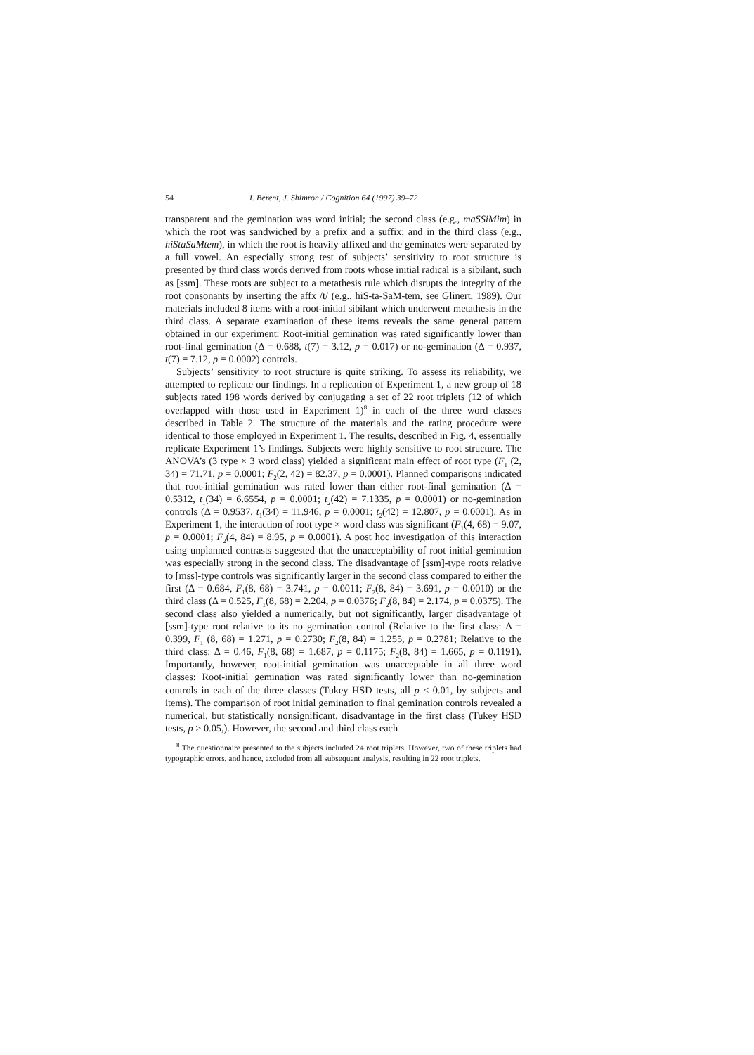54 I. Berent, J. Shimron / Cognition 64 (1997) 39–72
transparent and the gemination was word initial; the second class (e.g., maSSiMim) in which the root was sandwiched by a prefix and a suffix; and in the third class (e.g., hiStaSaMtem), in which the root is heavily affixed and the geminates were separated by a full vowel. An especially strong test of subjects’ sensitivity to root structure is presented by third class words derived from roots whose initial radical is a sibilant, such as [ssm]. These roots are subject to a metathesis rule which disrupts the integrity of the root consonants by inserting the affx /t/ (e.g., hiS-ta-SaM-tem, see Glinert, 1989). Our materials included 8 items with a root-initial sibilant which underwent metathesis in the third class. A separate examination of these items reveals the same general pattern obtained in our experiment: Root-initial gemination was rated significantly lower than root-final gemination (Δ = 0.688, t(7) = 3.12, p = 0.017) or no-gemination (Δ = 0.937, t(7) = 7.12, p = 0.0002) controls.
Subjects’ sensitivity to root structure is quite striking. To assess its reliability, we attempted to replicate our findings. In a replication of Experiment 1, a new group of 18 subjects rated 198 words derived by conjugating a set of 22 root triplets (12 of which overlapped with those used in Experiment 1)<sup>8</sup> in each of the three word classes described in Table 2. The structure of the materials and the rating procedure were identical to those employed in Experiment 1. The results, described in Fig. 4, essentially replicate Experiment 1’s findings. Subjects were highly sensitive to root structure. The ANOVA’s (3 type × 3 word class) yielded a significant main effect of root type (F<sub>1</sub> (2, 34) = 71.71, p = 0.0001; F<sub>2</sub>(2, 42) = 82.37, p = 0.0001). Planned comparisons indicated that root-initial gemination was rated lower than either root-final gemination (Δ = 0.5312, t<sub>1</sub>(34) = 6.6554, p = 0.0001; t<sub>2</sub>(42) = 7.1335, p = 0.0001) or no-gemination controls (Δ = 0.9537, t<sub>1</sub>(34) = 11.946, p = 0.0001; t<sub>2</sub>(42) = 12.807, p = 0.0001). As in Experiment 1, the interaction of root type × word class was significant (F<sub>1</sub>(4, 68) = 9.07, p = 0.0001; F<sub>2</sub>(4, 84) = 8.95, p = 0.0001). A post hoc investigation of this interaction using unplanned contrasts suggested that the unacceptability of root initial gemination was especially strong in the second class. The disadvantage of [ssm]-type roots relative to [mss]-type controls was significantly larger in the second class compared to either the first (Δ = 0.684, F<sub>1</sub>(8, 68) = 3.741, p = 0.0011; F<sub>2</sub>(8, 84) = 3.691, p = 0.0010) or the third class (Δ = 0.525, F<sub>1</sub>(8, 68) = 2.204, p = 0.0376; F<sub>2</sub>(8, 84) = 2.174, p = 0.0375). The second class also yielded a numerically, but not significantly, larger disadvantage of [ssm]-type root relative to its no gemination control (Relative to the first class: Δ = 0.399, F<sub>1</sub> (8, 68) = 1.271, p = 0.2730; F<sub>2</sub>(8, 84) = 1.255, p = 0.2781; Relative to the third class: Δ = 0.46, F<sub>1</sub>(8, 68) = 1.687, p = 0.1175; F<sub>2</sub>(8, 84) = 1.665, p = 0.1191). Importantly, however, root-initial gemination was unacceptable in all three word classes: Root-initial gemination was rated significantly lower than no-gemination controls in each of the three classes (Tukey HSD tests, all p < 0.01, by subjects and items). The comparison of root initial gemination to final gemination controls revealed a numerical, but statistically nonsignificant, disadvantage in the first class (Tukey HSD tests, p > 0.05,). However, the second and third class each
<sup>8</sup> The questionnaire presented to the subjects included 24 root triplets. However, two of these triplets had typographic errors, and hence, excluded from all subsequent analysis, resulting in 22 root triplets.